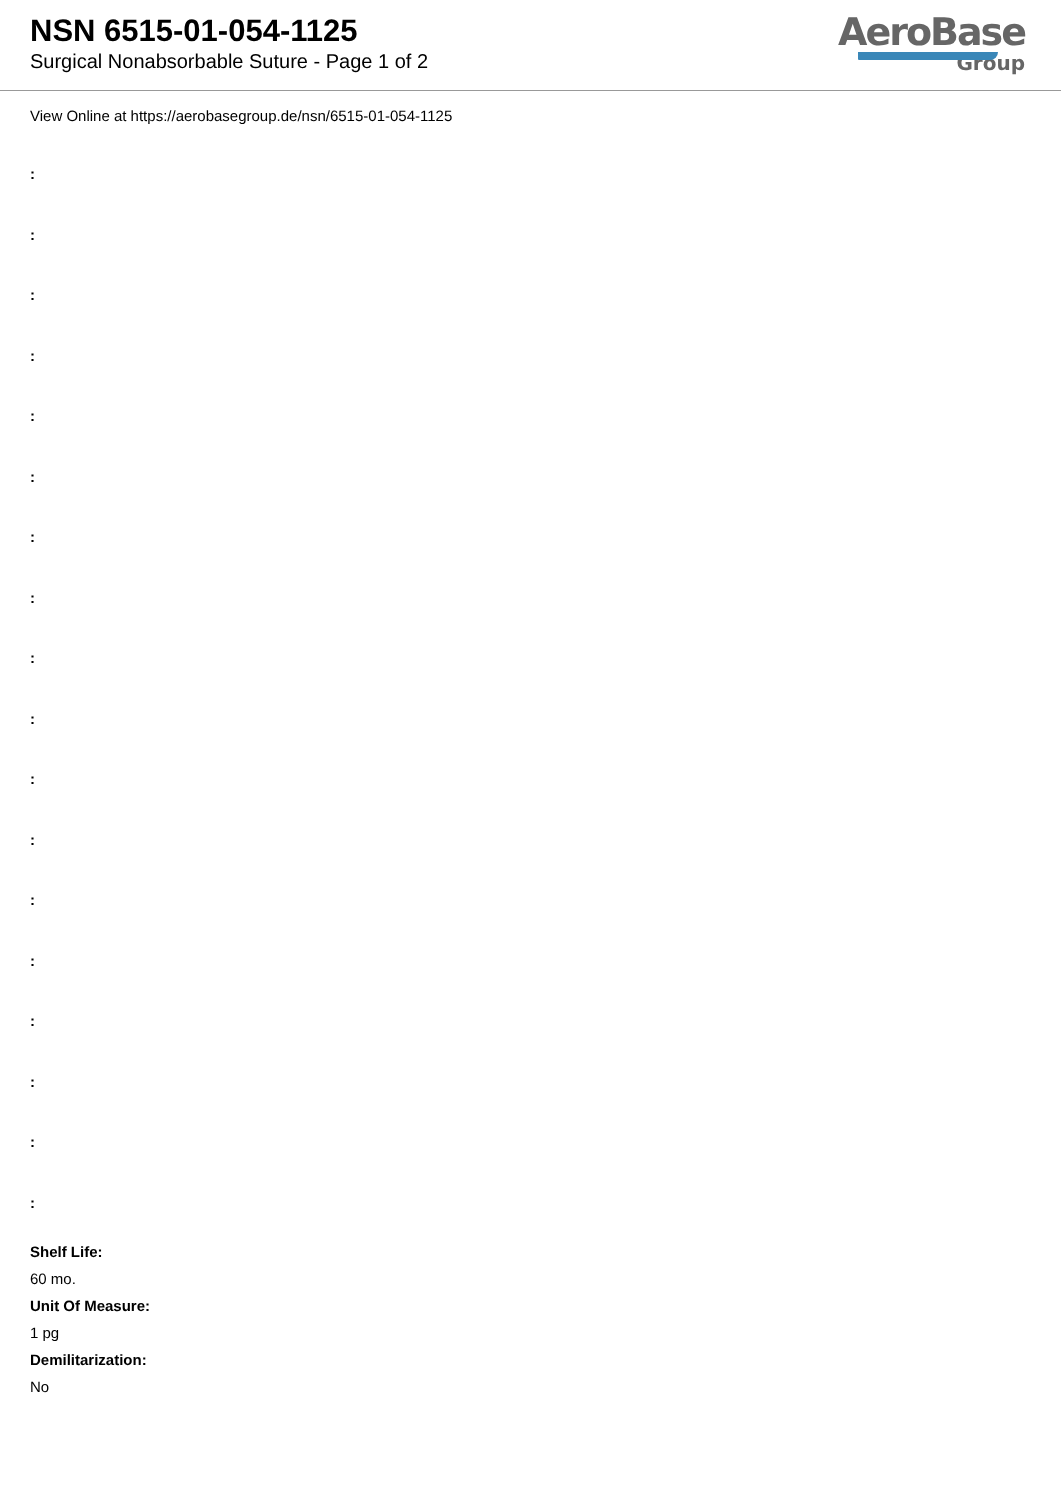NSN 6515-01-054-1125
Surgical Nonabsorbable Suture - Page 1 of 2
AeroBase
Group
View Online at https://aerobasegroup.de/nsn/6515-01-054-1125
:
:
:
:
:
:
:
:
:
:
:
:
:
:
:
:
:
:
Shelf Life:
60 mo.
Unit Of Measure:
1 pg
Demilitarization:
No